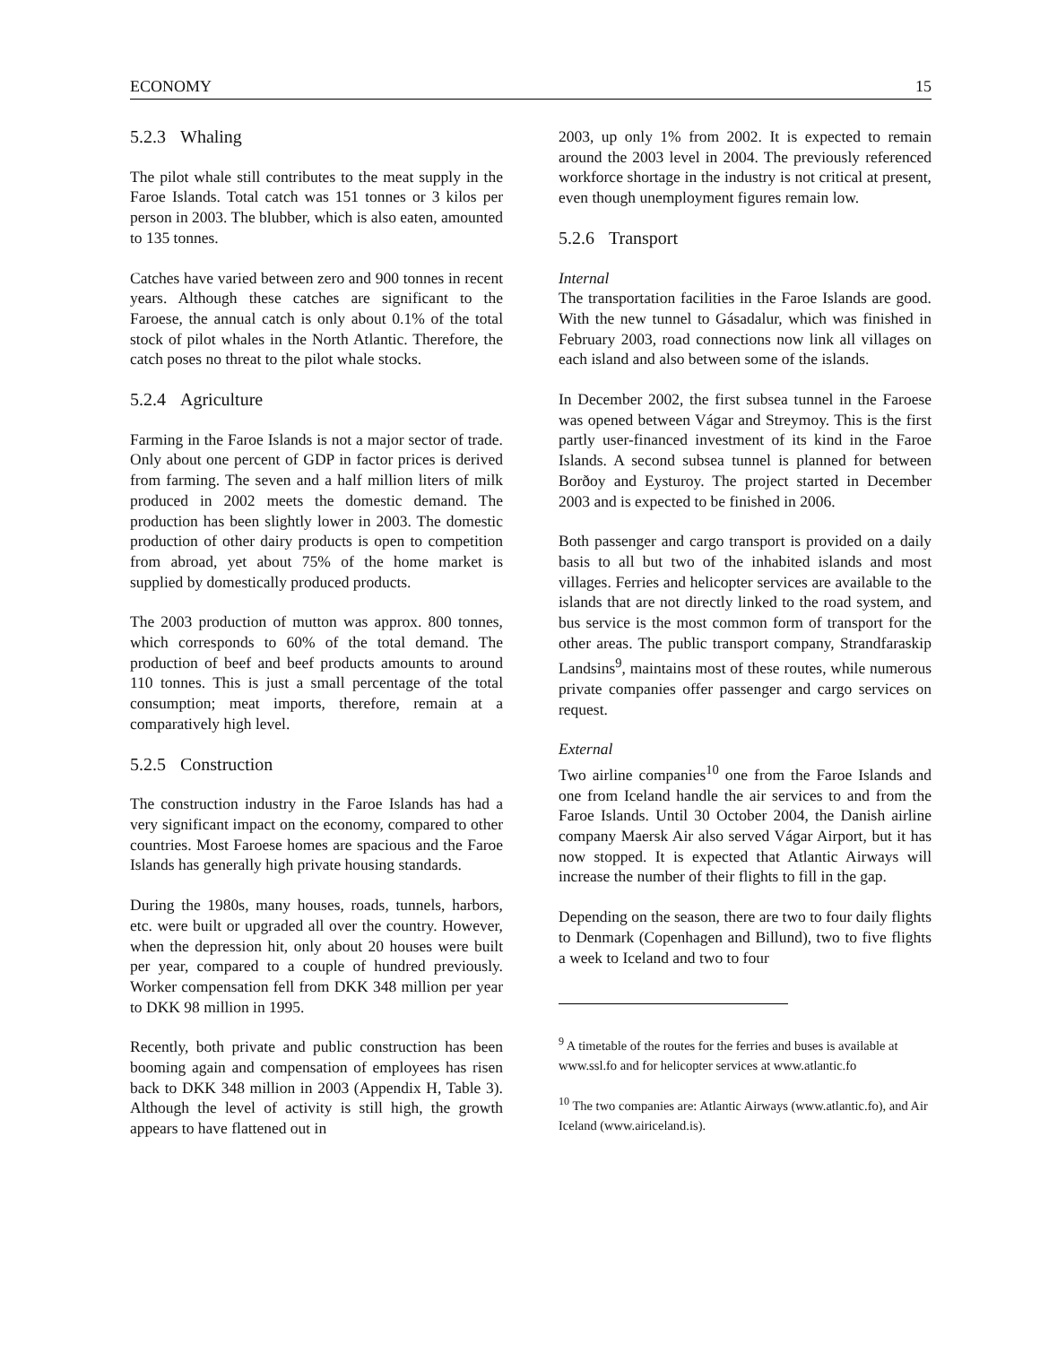ECONOMY 15
5.2.3 Whaling
The pilot whale still contributes to the meat supply in the Faroe Islands. Total catch was 151 tonnes or 3 kilos per person in 2003. The blubber, which is also eaten, amounted to 135 tonnes.
Catches have varied between zero and 900 tonnes in recent years. Although these catches are significant to the Faroese, the annual catch is only about 0.1% of the total stock of pilot whales in the North Atlantic. Therefore, the catch poses no threat to the pilot whale stocks.
5.2.4 Agriculture
Farming in the Faroe Islands is not a major sector of trade. Only about one percent of GDP in factor prices is derived from farming. The seven and a half million liters of milk produced in 2002 meets the domestic demand. The production has been slightly lower in 2003. The domestic production of other dairy products is open to competition from abroad, yet about 75% of the home market is supplied by domestically produced products.
The 2003 production of mutton was approx. 800 tonnes, which corresponds to 60% of the total demand. The production of beef and beef products amounts to around 110 tonnes. This is just a small percentage of the total consumption; meat imports, therefore, remain at a comparatively high level.
5.2.5 Construction
The construction industry in the Faroe Islands has had a very significant impact on the economy, compared to other countries. Most Faroese homes are spacious and the Faroe Islands has generally high private housing standards.
During the 1980s, many houses, roads, tunnels, harbors, etc. were built or upgraded all over the country. However, when the depression hit, only about 20 houses were built per year, compared to a couple of hundred previously. Worker compensation fell from DKK 348 million per year to DKK 98 million in 1995.
Recently, both private and public construction has been booming again and compensation of employees has risen back to DKK 348 million in 2003 (Appendix H, Table 3). Although the level of activity is still high, the growth appears to have flattened out in
2003, up only 1% from 2002. It is expected to remain around the 2003 level in 2004. The previously referenced workforce shortage in the industry is not critical at present, even though unemployment figures remain low.
5.2.6 Transport
Internal
The transportation facilities in the Faroe Islands are good. With the new tunnel to Gásadalur, which was finished in February 2003, road connections now link all villages on each island and also between some of the islands.
In December 2002, the first subsea tunnel in the Faroese was opened between Vágar and Streymoy. This is the first partly user-financed investment of its kind in the Faroe Islands. A second subsea tunnel is planned for between Borðoy and Eysturoy. The project started in December 2003 and is expected to be finished in 2006.
Both passenger and cargo transport is provided on a daily basis to all but two of the inhabited islands and most villages. Ferries and helicopter services are available to the islands that are not directly linked to the road system, and bus service is the most common form of transport for the other areas. The public transport company, Strandfaraskip Landsins<sup>9</sup>, maintains most of these routes, while numerous private companies offer passenger and cargo services on request.
External
Two airline companies<sup>10</sup> one from the Faroe Islands and one from Iceland handle the air services to and from the Faroe Islands. Until 30 October 2004, the Danish airline company Maersk Air also served Vágar Airport, but it has now stopped. It is expected that Atlantic Airways will increase the number of their flights to fill in the gap.
Depending on the season, there are two to four daily flights to Denmark (Copenhagen and Billund), two to five flights a week to Iceland and two to four
<sup>9</sup> A timetable of the routes for the ferries and buses is available at www.ssl.fo and for helicopter services at www.atlantic.fo
<sup>10</sup> The two companies are: Atlantic Airways (www.atlantic.fo), and Air Iceland (www.airiceland.is).